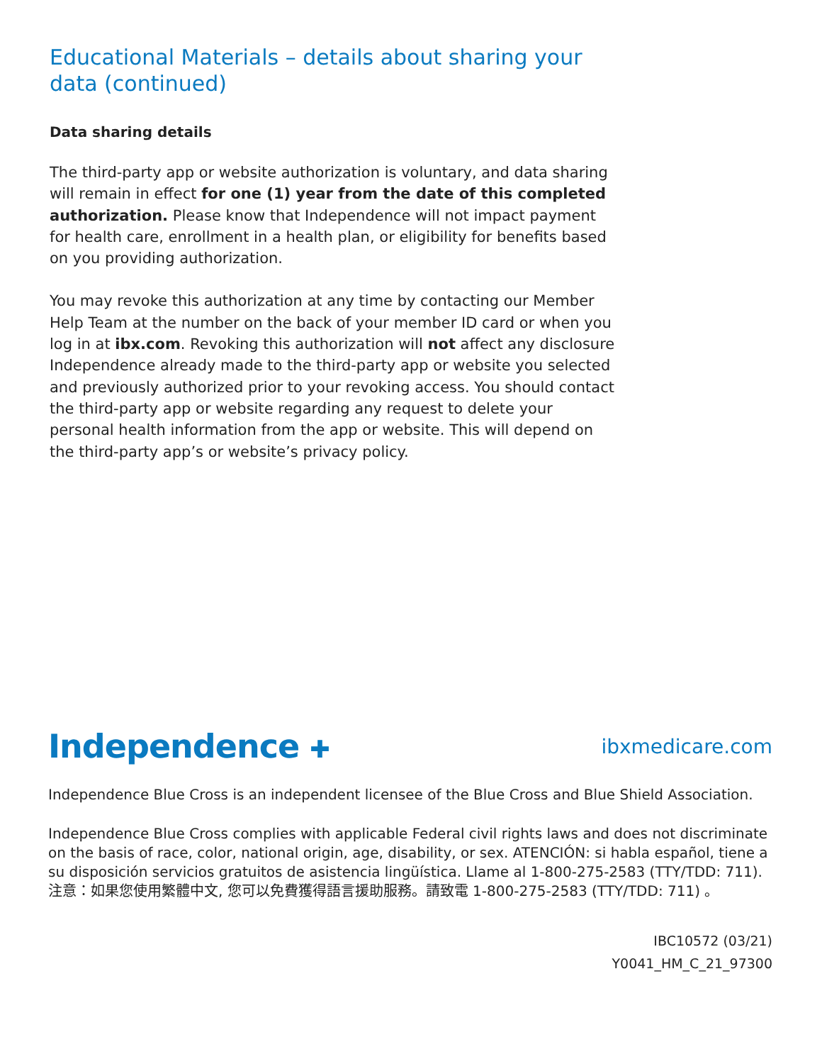Educational Materials – details about sharing your data (continued)
Data sharing details
The third-party app or website authorization is voluntary, and data sharing will remain in effect for one (1) year from the date of this completed authorization. Please know that Independence will not impact payment for health care, enrollment in a health plan, or eligibility for benefits based on you providing authorization.
You may revoke this authorization at any time by contacting our Member Help Team at the number on the back of your member ID card or when you log in at ibx.com. Revoking this authorization will not affect any disclosure Independence already made to the third-party app or website you selected and previously authorized prior to your revoking access. You should contact the third-party app or website regarding any request to delete your personal health information from the app or website. This will depend on the third-party app’s or website’s privacy policy.
Independence ✚ ibxmedicare.com
Independence Blue Cross is an independent licensee of the Blue Cross and Blue Shield Association.
Independence Blue Cross complies with applicable Federal civil rights laws and does not discriminate on the basis of race, color, national origin, age, disability, or sex. ATENCIÓN: si habla español, tiene a su disposición servicios gratuitos de asistencia lingüística. Llame al 1-800-275-2583 (TTY/TDD: 711). 注意：如果您使用繁體中文, 您可以免費獲得語言援助服務。請致電 1-800-275-2583 (TTY/TDD: 711) 。
IBC10572 (03/21)
Y0041_HM_C_21_97300